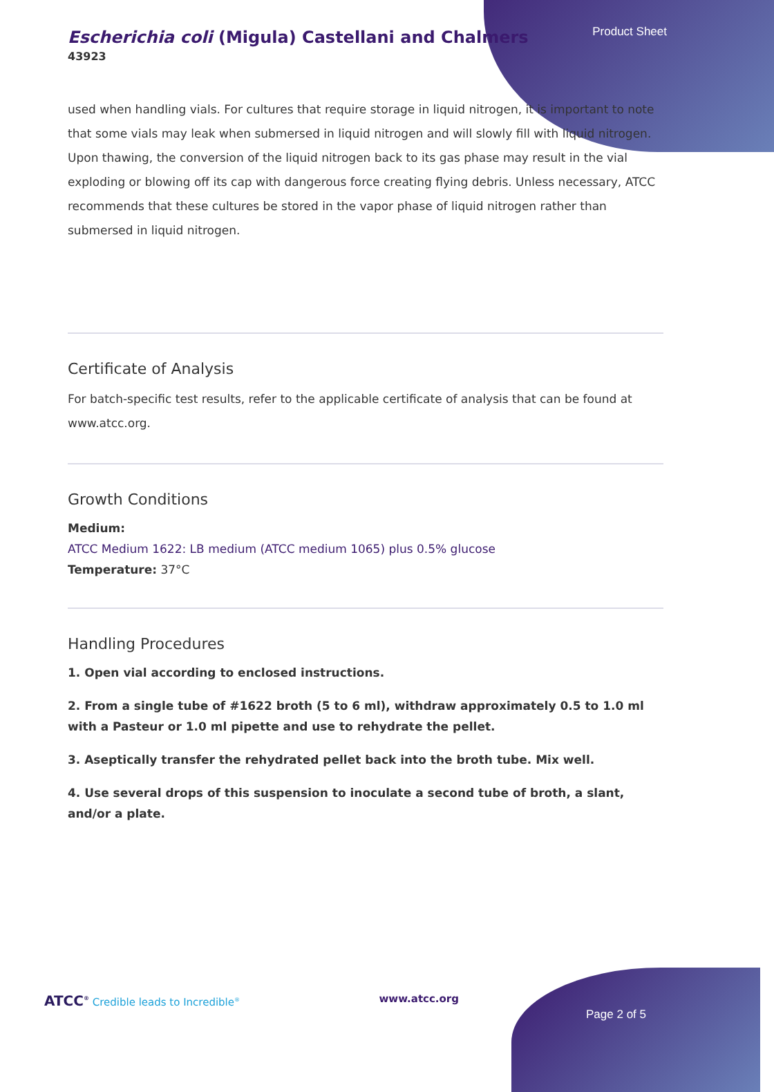Product Sheet
Escherichia coli (Migula) Castellani and Chalmers
43923
used when handling vials. For cultures that require storage in liquid nitrogen, it is important to note that some vials may leak when submersed in liquid nitrogen and will slowly fill with liquid nitrogen. Upon thawing, the conversion of the liquid nitrogen back to its gas phase may result in the vial exploding or blowing off its cap with dangerous force creating flying debris. Unless necessary, ATCC recommends that these cultures be stored in the vapor phase of liquid nitrogen rather than submersed in liquid nitrogen.
Certificate of Analysis
For batch-specific test results, refer to the applicable certificate of analysis that can be found at www.atcc.org.
Growth Conditions
Medium:
ATCC Medium 1622: LB medium (ATCC medium 1065) plus 0.5% glucose
Temperature: 37°C
Handling Procedures
1. Open vial according to enclosed instructions.
2. From a single tube of #1622 broth (5 to 6 ml), withdraw approximately 0.5 to 1.0 ml with a Pasteur or 1.0 ml pipette and use to rehydrate the pellet.
3. Aseptically transfer the rehydrated pellet back into the broth tube. Mix well.
4. Use several drops of this suspension to inoculate a second tube of broth, a slant, and/or a plate.
ATCC<sup>®</sup> Credible leads to Incredible<sup>®</sup> www.atcc.org
Page 2 of 5